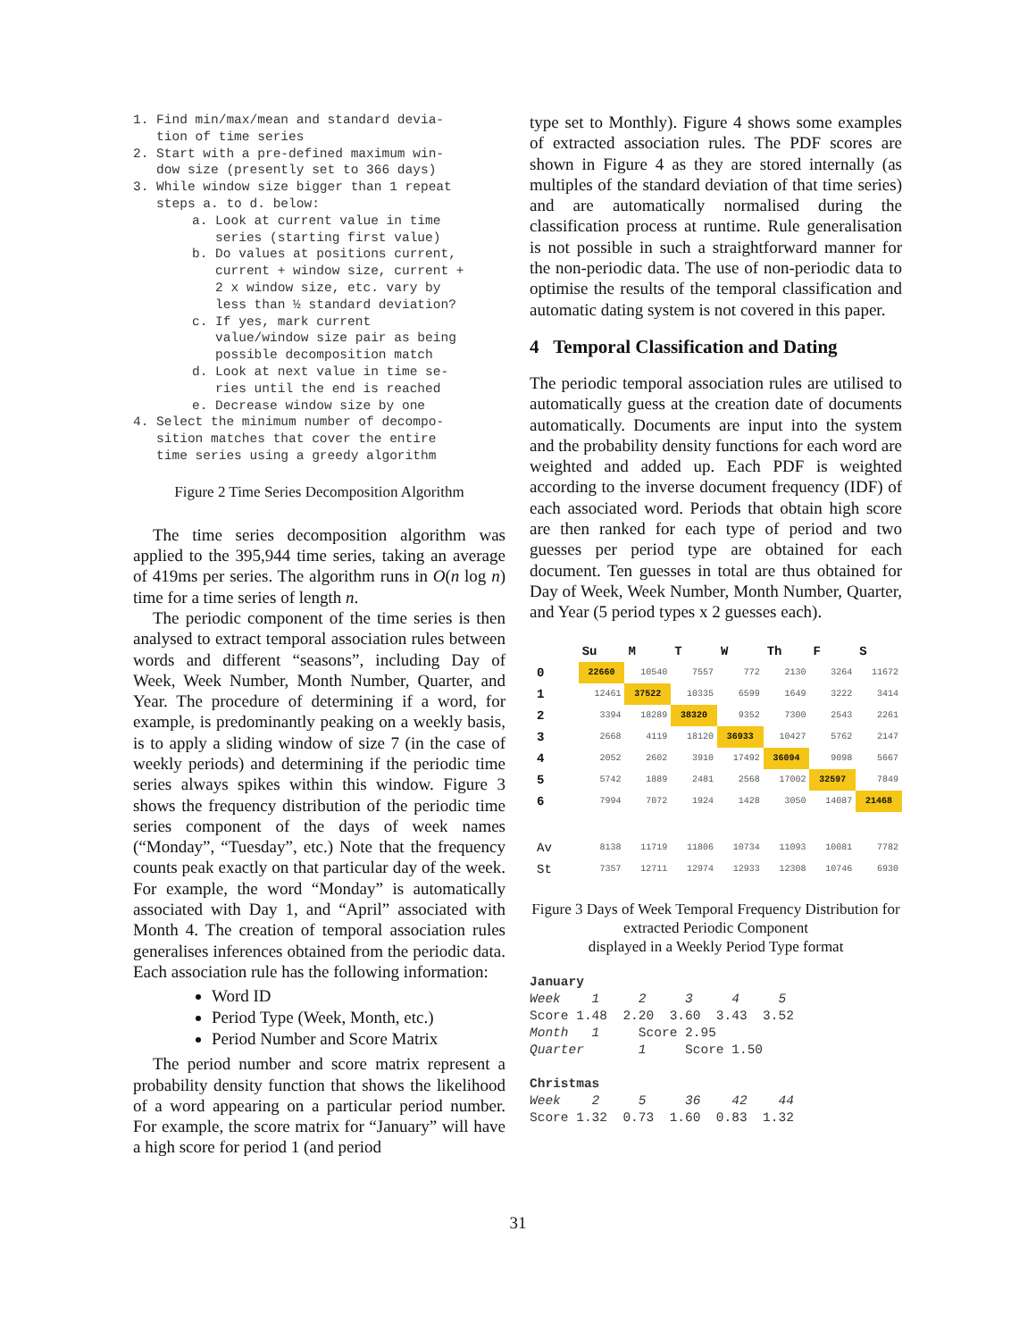1. Find min/max/mean and standard devia-
tion of time series
2. Start with a pre-defined maximum win-
dow size (presently set to 366 days)
3. While window size bigger than 1 repeat
steps a. to d. below:
a. Look at current value in time
series (starting first value)
b. Do values at positions current,
current + window size, current +
2 x window size, etc. vary by
less than ½ standard deviation?
c. If yes, mark current
value/window size pair as being
possible decomposition match
d. Look at next value in time se-
ries until the end is reached
e. Decrease window size by one
4. Select the minimum number of decompo-
sition matches that cover the entire
time series using a greedy algorithm
Figure 2 Time Series Decomposition Algorithm
The time series decomposition algorithm was applied to the 395,944 time series, taking an average of 419ms per series. The algorithm runs in O(n log n) time for a time series of length n.
The periodic component of the time series is then analysed to extract temporal association rules between words and different “seasons”, including Day of Week, Week Number, Month Number, Quarter, and Year. The procedure of determining if a word, for example, is predominantly peaking on a weekly basis, is to apply a sliding window of size 7 (in the case of weekly periods) and determining if the periodic time series always spikes within this window. Figure 3 shows the frequency distribution of the periodic time series component of the days of week names (“Monday”, “Tuesday”, etc.) Note that the frequency counts peak exactly on that particular day of the week. For example, the word “Monday” is automatically associated with Day 1, and “April” associated with Month 4. The creation of temporal association rules generalises inferences obtained from the periodic data. Each association rule has the following information:
Word ID
Period Type (Week, Month, etc.)
Period Number and Score Matrix
The period number and score matrix represent a probability density function that shows the likelihood of a word appearing on a particular period number. For example, the score matrix for “January” will have a high score for period 1 (and period
type set to Monthly). Figure 4 shows some examples of extracted association rules. The PDF scores are shown in Figure 4 as they are stored internally (as multiples of the standard deviation of that time series) and are automatically normalised during the classification process at runtime. Rule generalisation is not possible in such a straightforward manner for the non-periodic data. The use of non-periodic data to optimise the results of the temporal classification and automatic dating system is not covered in this paper.
4 Temporal Classification and Dating
The periodic temporal association rules are utilised to automatically guess at the creation date of documents automatically. Documents are input into the system and the probability density functions for each word are weighted and added up. Each PDF is weighted according to the inverse document frequency (IDF) of each associated word. Periods that obtain high score are then ranked for each type of period and two guesses per period type are obtained for each document. Ten guesses in total are thus obtained for Day of Week, Week Number, Month Number, Quarter, and Year (5 period types x 2 guesses each).
| | Su | M | T | W | Th | F | S |
| --- | --- | --- | --- | --- | --- | --- | --- |
| 0 | 22660 | 10540 | 7557 | 772 | 2130 | 3264 | 11672 |
| 1 | 12461 | 37522 | 10335 | 6599 | 1649 | 3222 | 3414 |
| 2 | 3394 | 18289 | 38320 | 9352 | 7300 | 2543 | 2261 |
| 3 | 2668 | 4119 | 18120 | 36933 | 10427 | 5762 | 2147 |
| 4 | 2052 | 2602 | 3910 | 17492 | 36094 | 9098 | 5667 |
| 5 | 5742 | 1889 | 2481 | 2568 | 17002 | 32597 | 7849 |
| 6 | 7994 | 7072 | 1924 | 1428 | 3050 | 14087 | 21468 |
| Av | 8138 | 11719 | 11806 | 10734 | 11093 | 10081 | 7782 |
| St | 7357 | 12711 | 12974 | 12933 | 12308 | 10746 | 6930 |
Figure 3 Days of Week Temporal Frequency Distribution for extracted Periodic Component
displayed in a Weekly Period Type format
January Week 1 2 3 4 5 Score 1.48 2.20 3.60 3.43 3.52 Month 1 Score 2.95 Quarter 1 Score 1.50 Christmas Week 2 5 36 42 44 Score 1.32 0.73 1.60 0.83 1.32
31